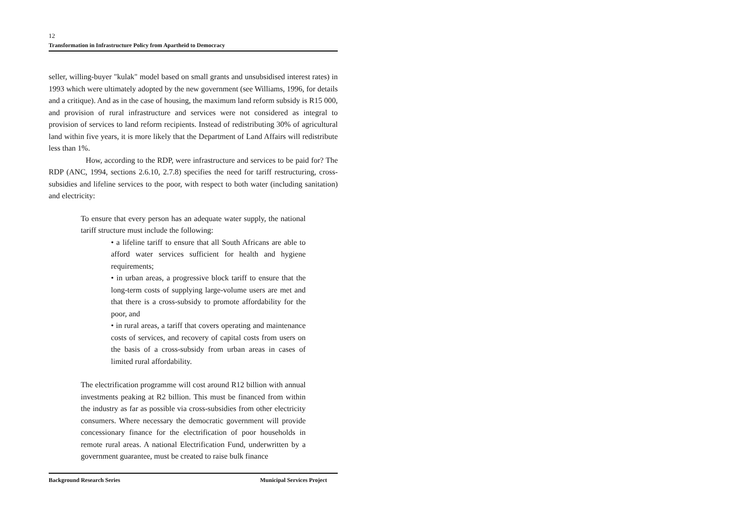12
Transformation in Infrastructure Policy from Apartheid to Democracy
seller, willing-buyer "kulak" model based on small grants and unsubsidised interest rates) in 1993 which were ultimately adopted by the new government (see Williams, 1996, for details and a critique). And as in the case of housing, the maximum land reform subsidy is R15 000, and provision of rural infrastructure and services were not considered as integral to provision of services to land reform recipients. Instead of redistributing 30% of agricultural land within five years, it is more likely that the Department of Land Affairs will redistribute less than 1%.
How, according to the RDP, were infrastructure and services to be paid for? The RDP (ANC, 1994, sections 2.6.10, 2.7.8) specifies the need for tariff restructuring, cross-subsidies and lifeline services to the poor, with respect to both water (including sanitation) and electricity:
To ensure that every person has an adequate water supply, the national tariff structure must include the following:
• a lifeline tariff to ensure that all South Africans are able to afford water services sufficient for health and hygiene requirements;
• in urban areas, a progressive block tariff to ensure that the long-term costs of supplying large-volume users are met and that there is a cross-subsidy to promote affordability for the poor, and
• in rural areas, a tariff that covers operating and maintenance costs of services, and recovery of capital costs from users on the basis of a cross-subsidy from urban areas in cases of limited rural affordability.
The electrification programme will cost around R12 billion with annual investments peaking at R2 billion. This must be financed from within the industry as far as possible via cross-subsidies from other electricity consumers. Where necessary the democratic government will provide concessionary finance for the electrification of poor households in remote rural areas. A national Electrification Fund, underwritten by a government guarantee, must be created to raise bulk finance
Background Research Series Municipal Services Project